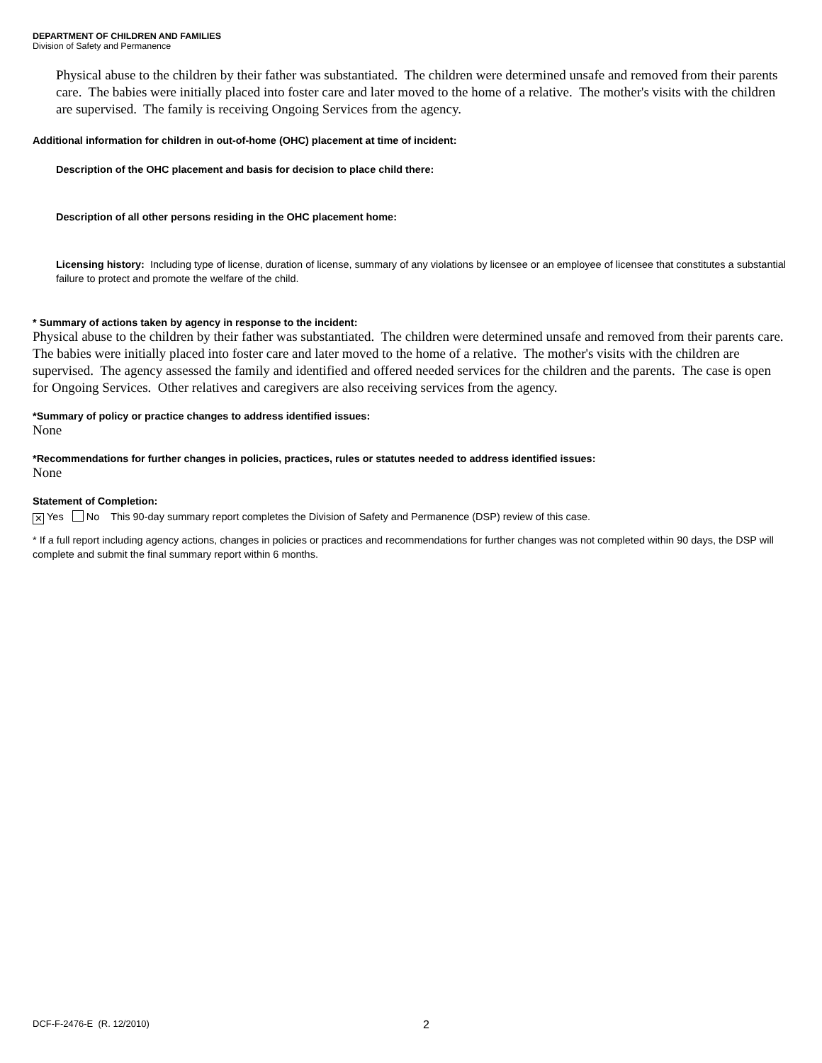DEPARTMENT OF CHILDREN AND FAMILIES
Division of Safety and Permanence
Physical abuse to the children by their father was substantiated. The children were determined unsafe and removed from their parents care. The babies were initially placed into foster care and later moved to the home of a relative. The mother's visits with the children are supervised. The family is receiving Ongoing Services from the agency.
Additional information for children in out-of-home (OHC) placement at time of incident:
Description of the OHC placement and basis for decision to place child there:
Description of all other persons residing in the OHC placement home:
Licensing history: Including type of license, duration of license, summary of any violations by licensee or an employee of licensee that constitutes a substantial failure to protect and promote the welfare of the child.
* Summary of actions taken by agency in response to the incident:
Physical abuse to the children by their father was substantiated. The children were determined unsafe and removed from their parents care. The babies were initially placed into foster care and later moved to the home of a relative. The mother's visits with the children are supervised. The agency assessed the family and identified and offered needed services for the children and the parents. The case is open for Ongoing Services. Other relatives and caregivers are also receiving services from the agency.
*Summary of policy or practice changes to address identified issues:
None
*Recommendations for further changes in policies, practices, rules or statutes needed to address identified issues:
None
Statement of Completion:
✕ Yes No This 90-day summary report completes the Division of Safety and Permanence (DSP) review of this case.
* If a full report including agency actions, changes in policies or practices and recommendations for further changes was not completed within 90 days, the DSP will complete and submit the final summary report within 6 months.
DCF-F-2476-E (R. 12/2010) 2